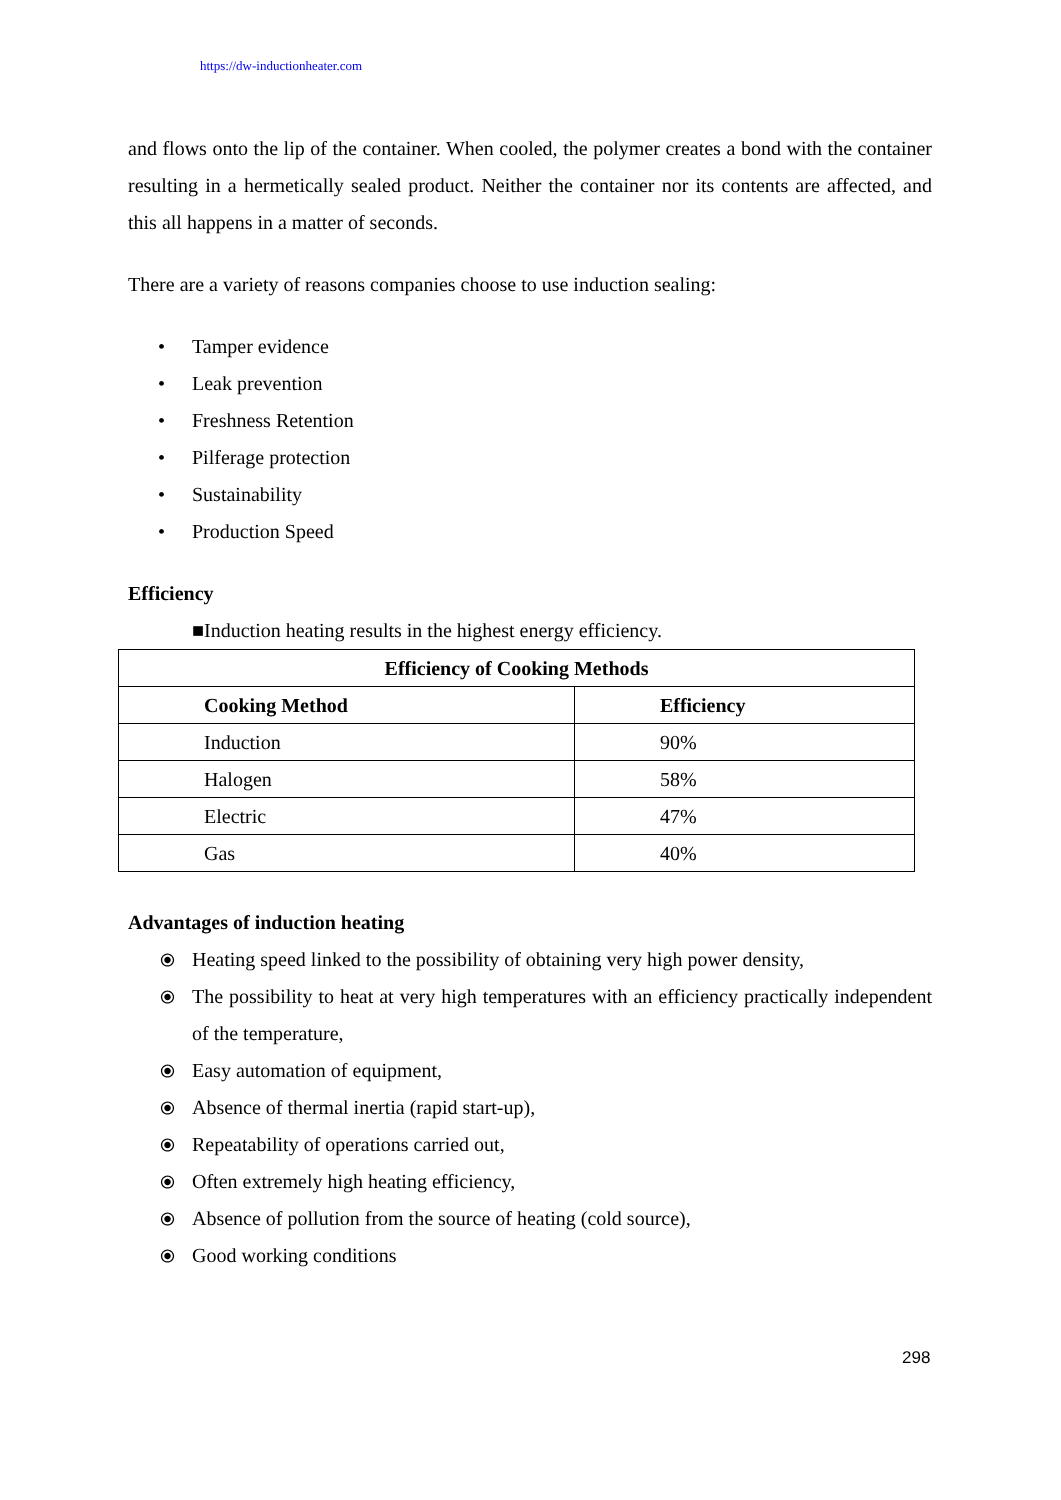https://dw-inductionheater.com
and flows onto the lip of the container. When cooled, the polymer creates a bond with the container resulting in a hermetically sealed product. Neither the container nor its contents are affected, and this all happens in a matter of seconds.
There are a variety of reasons companies choose to use induction sealing:
Tamper evidence
Leak prevention
Freshness Retention
Pilferage protection
Sustainability
Production Speed
Efficiency
■Induction heating results in the highest energy efficiency.
| Efficiency of Cooking Methods | |
| --- | --- |
| Cooking Method | Efficiency |
| Induction | 90% |
| Halogen | 58% |
| Electric | 47% |
| Gas | 40% |
Advantages of induction heating
⦿ Heating speed linked to the possibility of obtaining very high power density,
⦿ The possibility to heat at very high temperatures with an efficiency practically independent of the temperature,
⦿ Easy automation of equipment,
⦿ Absence of thermal inertia (rapid start-up),
⦿ Repeatability of operations carried out,
⦿ Often extremely high heating efficiency,
⦿ Absence of pollution from the source of heating (cold source),
⦿ Good working conditions
298